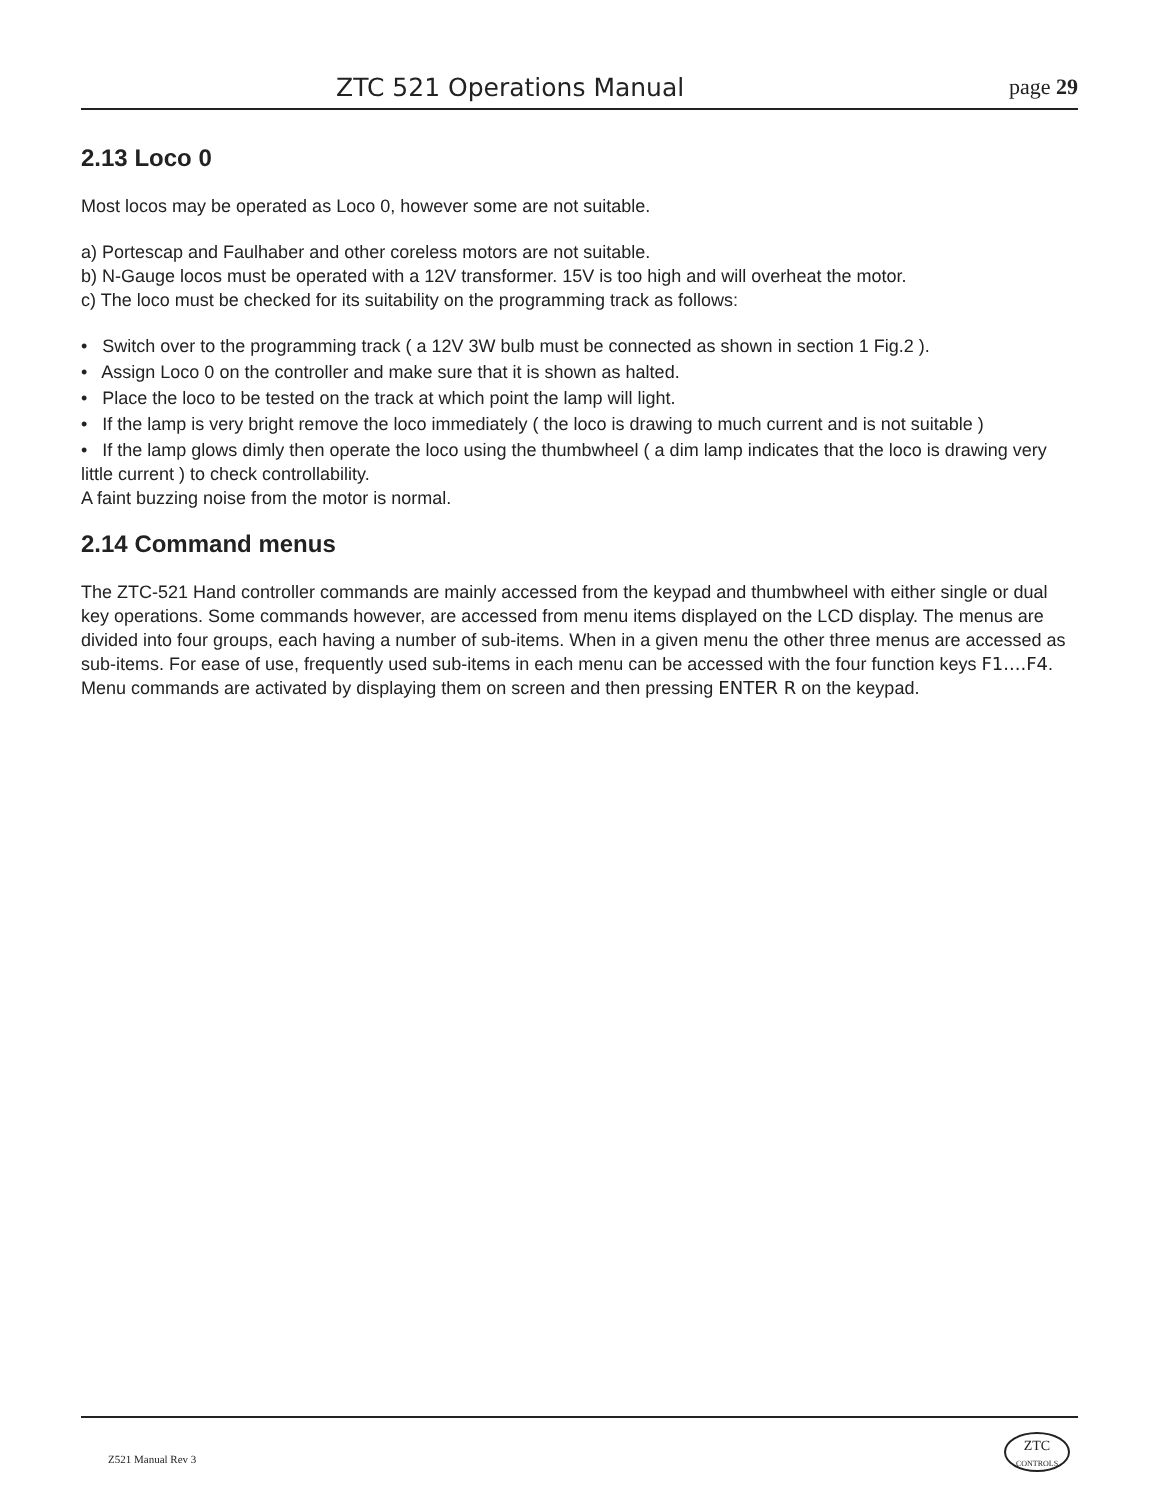ZTC 521 Operations Manual page 29
2.13 Loco 0
Most locos may be operated as Loco 0, however some are not suitable.
a) Portescap and Faulhaber and other coreless motors are not suitable.
b) N-Gauge locos must be operated with a 12V transformer. 15V is too high and will overheat the motor.
c) The loco must be checked for its suitability on the programming track as follows:
• Switch over to the programming track ( a 12V 3W bulb must be connected as shown in section 1 Fig.2 ).
• Assign Loco 0 on the controller and make sure that it is shown as halted.
• Place the loco to be tested on the track at which point the lamp will light.
• If the lamp is very bright remove the loco immediately ( the loco is drawing to much current and is not suitable )
• If the lamp glows dimly then operate the loco using the thumbwheel ( a dim lamp indicates that the loco is drawing very little current ) to check controllability.
A faint buzzing noise from the motor is normal.
2.14 Command menus
The ZTC-521 Hand controller commands are mainly accessed from the keypad and thumbwheel with either single or dual key operations. Some commands however, are accessed from menu items displayed on the LCD display. The menus are divided into four groups, each having a number of sub-items. When in a given menu the other three menus are accessed as sub-items. For ease of use, frequently used sub-items in each menu can be accessed with the four function keys F1....F4. Menu commands are activated by displaying them on screen and then pressing ENTER R on the keypad.
Z521 Manual Rev 3
ZTC
CONTROLS